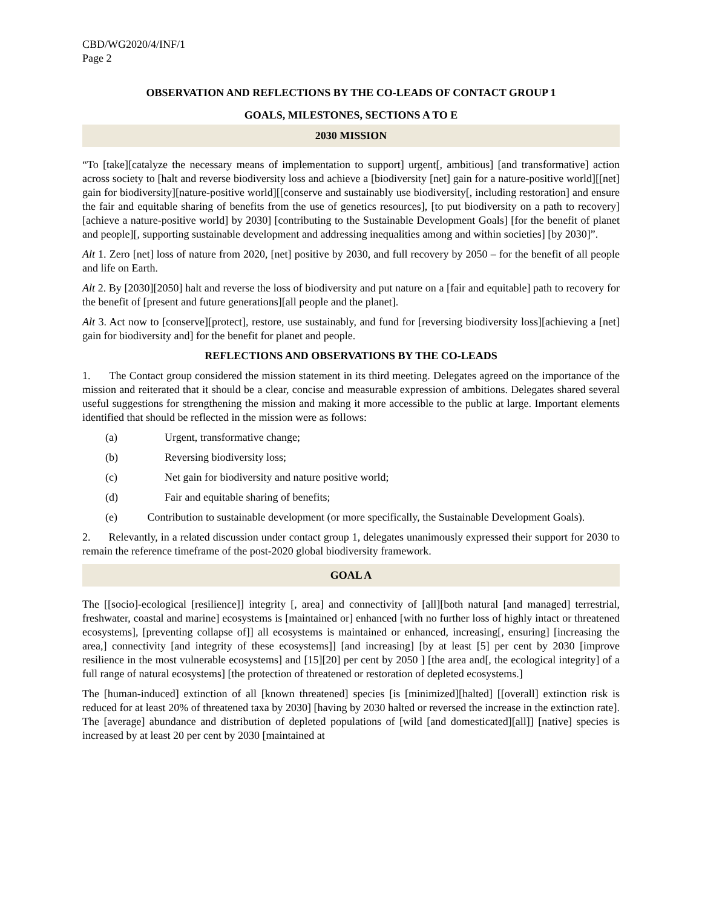CBD/WG2020/4/INF/1
Page 2
OBSERVATION AND REFLECTIONS BY THE CO-LEADS OF CONTACT GROUP 1
GOALS, MILESTONES, SECTIONS A TO E
2030 MISSION
“To [take][catalyze the necessary means of implementation to support] urgent[, ambitious] [and transformative] action across society to [halt and reverse biodiversity loss and achieve a [biodiversity [net] gain for a nature-positive world][[net] gain for biodiversity][nature-positive world][[conserve and sustainably use biodiversity[, including restoration] and ensure the fair and equitable sharing of benefits from the use of genetics resources], [to put biodiversity on a path to recovery] [achieve a nature-positive world] by 2030] [contributing to the Sustainable Development Goals] [for the benefit of planet and people][, supporting sustainable development and addressing inequalities among and within societies] [by 2030]”.
Alt 1. Zero [net] loss of nature from 2020, [net] positive by 2030, and full recovery by 2050 – for the benefit of all people and life on Earth.
Alt 2. By [2030][2050] halt and reverse the loss of biodiversity and put nature on a [fair and equitable] path to recovery for the benefit of [present and future generations][all people and the planet].
Alt 3. Act now to [conserve][protect], restore, use sustainably, and fund for [reversing biodiversity loss][achieving a [net] gain for biodiversity and] for the benefit for planet and people.
REFLECTIONS AND OBSERVATIONS BY THE CO-LEADS
1. The Contact group considered the mission statement in its third meeting. Delegates agreed on the importance of the mission and reiterated that it should be a clear, concise and measurable expression of ambitions. Delegates shared several useful suggestions for strengthening the mission and making it more accessible to the public at large. Important elements identified that should be reflected in the mission were as follows:
(a) Urgent, transformative change;
(b) Reversing biodiversity loss;
(c) Net gain for biodiversity and nature positive world;
(d) Fair and equitable sharing of benefits;
(e) Contribution to sustainable development (or more specifically, the Sustainable Development Goals).
2. Relevantly, in a related discussion under contact group 1, delegates unanimously expressed their support for 2030 to remain the reference timeframe of the post-2020 global biodiversity framework.
GOAL A
The [[socio]-ecological [resilience]] integrity [, area] and connectivity of [all][both natural [and managed] terrestrial, freshwater, coastal and marine] ecosystems is [maintained or] enhanced [with no further loss of highly intact or threatened ecosystems], [preventing collapse of]] all ecosystems is maintained or enhanced, increasing[, ensuring] [increasing the area,] connectivity [and integrity of these ecosystems]] [and increasing] [by at least [5] per cent by 2030 [improve resilience in the most vulnerable ecosystems] and [15][20] per cent by 2050 ] [the area and[, the ecological integrity] of a full range of natural ecosystems] [the protection of threatened or restoration of depleted ecosystems.]
The [human-induced] extinction of all [known threatened] species [is [minimized][halted] [[overall] extinction risk is reduced for at least 20% of threatened taxa by 2030] [having by 2030 halted or reversed the increase in the extinction rate]. The [average] abundance and distribution of depleted populations of [wild [and domesticated][all]] [native] species is increased by at least 20 per cent by 2030 [maintained at